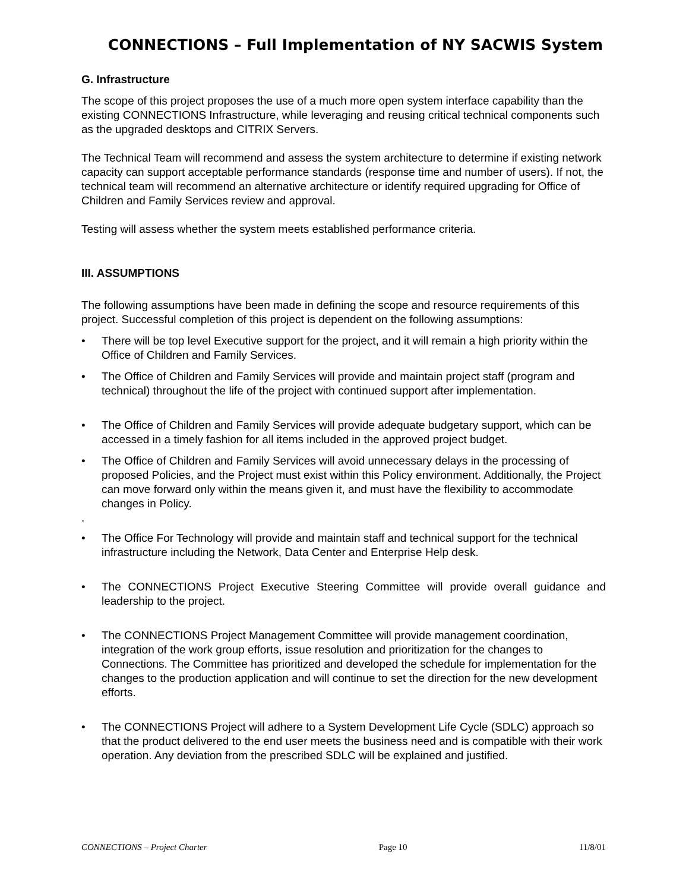CONNECTIONS – Full Implementation of NY SACWIS System
G. Infrastructure
The scope of this project proposes the use of a much more open system interface capability than the existing CONNECTIONS Infrastructure, while leveraging and reusing critical technical components such as the upgraded desktops and CITRIX Servers.
The Technical Team will recommend and assess the system architecture to determine if existing network capacity can support acceptable performance standards (response time and number of users). If not, the technical team will recommend an alternative architecture or identify required upgrading for Office of Children and Family Services review and approval.
Testing will assess whether the system meets established performance criteria.
III. ASSUMPTIONS
The following assumptions have been made in defining the scope and resource requirements of this project. Successful completion of this project is dependent on the following assumptions:
• There will be top level Executive support for the project, and it will remain a high priority within the Office of Children and Family Services.
• The Office of Children and Family Services will provide and maintain project staff (program and technical) throughout the life of the project with continued support after implementation.
• The Office of Children and Family Services will provide adequate budgetary support, which can be accessed in a timely fashion for all items included in the approved project budget.
• The Office of Children and Family Services will avoid unnecessary delays in the processing of proposed Policies, and the Project must exist within this Policy environment. Additionally, the Project can move forward only within the means given it, and must have the flexibility to accommodate changes in Policy.
.
• The Office For Technology will provide and maintain staff and technical support for the technical infrastructure including the Network, Data Center and Enterprise Help desk.
• The CONNECTIONS Project Executive Steering Committee will provide overall guidance and leadership to the project.
• The CONNECTIONS Project Management Committee will provide management coordination, integration of the work group efforts, issue resolution and prioritization for the changes to Connections. The Committee has prioritized and developed the schedule for implementation for the changes to the production application and will continue to set the direction for the new development efforts.
• The CONNECTIONS Project will adhere to a System Development Life Cycle (SDLC) approach so that the product delivered to the end user meets the business need and is compatible with their work operation. Any deviation from the prescribed SDLC will be explained and justified.
CONNECTIONS – Project Charter Page 10 11/8/01